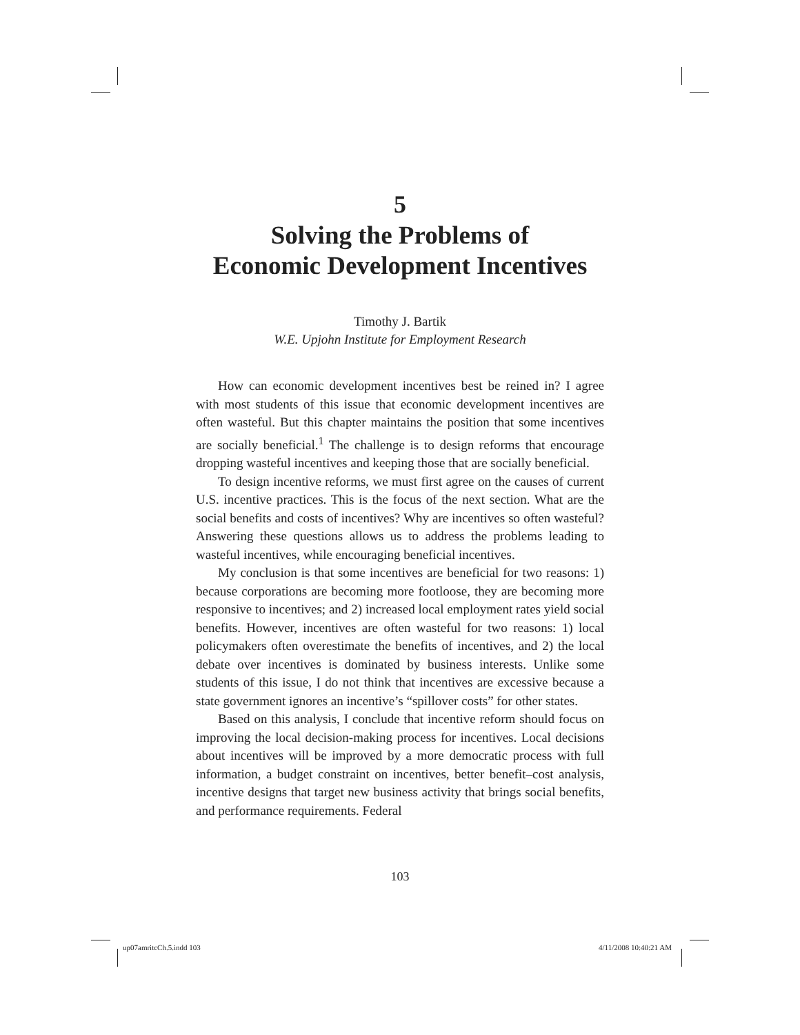5
Solving the Problems of
Economic Development Incentives
Timothy J. Bartik
W.E. Upjohn Institute for Employment Research
How can economic development incentives best be reined in? I agree with most students of this issue that economic development incentives are often wasteful. But this chapter maintains the position that some incentives are socially beneficial.<sup>1</sup> The challenge is to design reforms that encourage dropping wasteful incentives and keeping those that are socially beneficial.
To design incentive reforms, we must first agree on the causes of current U.S. incentive practices. This is the focus of the next section. What are the social benefits and costs of incentives? Why are incentives so often wasteful? Answering these questions allows us to address the problems leading to wasteful incentives, while encouraging beneficial incentives.
My conclusion is that some incentives are beneficial for two reasons: 1) because corporations are becoming more footloose, they are becoming more responsive to incentives; and 2) increased local employment rates yield social benefits. However, incentives are often wasteful for two reasons: 1) local policymakers often overestimate the benefits of incentives, and 2) the local debate over incentives is dominated by business interests. Unlike some students of this issue, I do not think that incentives are excessive because a state government ignores an incentive’s “spillover costs” for other states.
Based on this analysis, I conclude that incentive reform should focus on improving the local decision-making process for incentives. Local decisions about incentives will be improved by a more democratic process with full information, a budget constraint on incentives, better benefit–cost analysis, incentive designs that target new business activity that brings social benefits, and performance requirements. Federal
103
up07amritcCh.5.indd 103 4/11/2008 10:40:21 AM